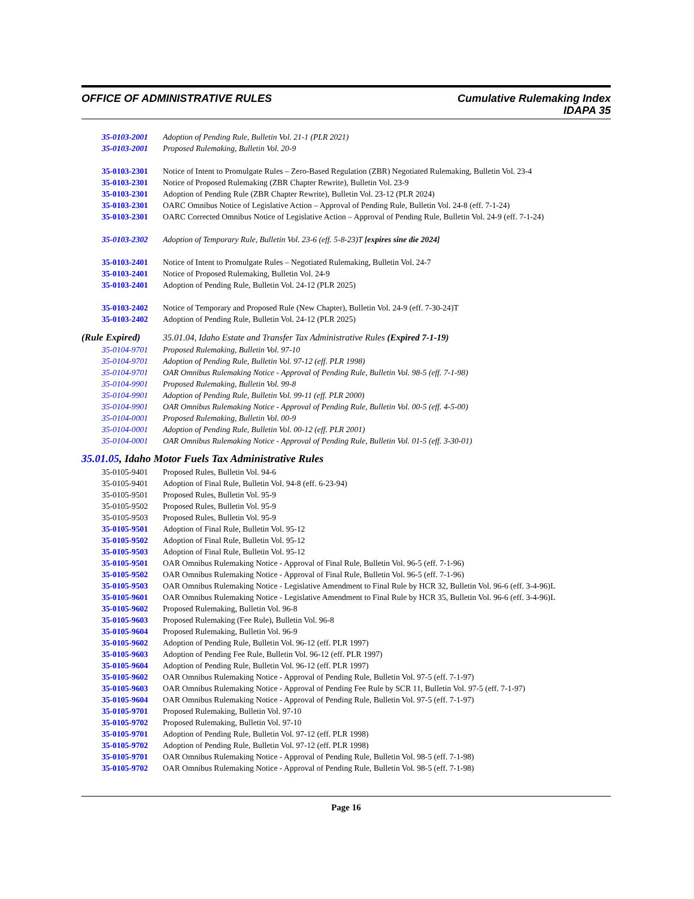OFFICE OF ADMINISTRATIVE RULES
Cumulative Rulemaking Index
IDAPA 35
35-0103-2001 Adoption of Pending Rule, Bulletin Vol. 21-1 (PLR 2021)
35-0103-2001 Proposed Rulemaking, Bulletin Vol. 20-9
35-0103-2301 Notice of Intent to Promulgate Rules – Zero-Based Regulation (ZBR) Negotiated Rulemaking, Bulletin Vol. 23-4
35-0103-2301 Notice of Proposed Rulemaking (ZBR Chapter Rewrite), Bulletin Vol. 23-9
35-0103-2301 Adoption of Pending Rule (ZBR Chapter Rewrite), Bulletin Vol. 23-12 (PLR 2024)
35-0103-2301 OARC Omnibus Notice of Legislative Action – Approval of Pending Rule, Bulletin Vol. 24-8 (eff. 7-1-24)
35-0103-2301 OARC Corrected Omnibus Notice of Legislative Action – Approval of Pending Rule, Bulletin Vol. 24-9 (eff. 7-1-24)
35-0103-2302 Adoption of Temporary Rule, Bulletin Vol. 23-6 (eff. 5-8-23)T [expires sine die 2024]
35-0103-2401 Notice of Intent to Promulgate Rules – Negotiated Rulemaking, Bulletin Vol. 24-7
35-0103-2401 Notice of Proposed Rulemaking, Bulletin Vol. 24-9
35-0103-2401 Adoption of Pending Rule, Bulletin Vol. 24-12 (PLR 2025)
35-0103-2402 Notice of Temporary and Proposed Rule (New Chapter), Bulletin Vol. 24-9 (eff. 7-30-24)T
35-0103-2402 Adoption of Pending Rule, Bulletin Vol. 24-12 (PLR 2025)
(Rule Expired) 35.01.04, Idaho Estate and Transfer Tax Administrative Rules (Expired 7-1-19)
35-0104-9701 Proposed Rulemaking, Bulletin Vol. 97-10
35-0104-9701 Adoption of Pending Rule, Bulletin Vol. 97-12 (eff. PLR 1998)
35-0104-9701 OAR Omnibus Rulemaking Notice - Approval of Pending Rule, Bulletin Vol. 98-5 (eff. 7-1-98)
35-0104-9901 Proposed Rulemaking, Bulletin Vol. 99-8
35-0104-9901 Adoption of Pending Rule, Bulletin Vol. 99-11 (eff. PLR 2000)
35-0104-9901 OAR Omnibus Rulemaking Notice - Approval of Pending Rule, Bulletin Vol. 00-5 (eff. 4-5-00)
35-0104-0001 Proposed Rulemaking, Bulletin Vol. 00-9
35-0104-0001 Adoption of Pending Rule, Bulletin Vol. 00-12 (eff. PLR 2001)
35-0104-0001 OAR Omnibus Rulemaking Notice - Approval of Pending Rule, Bulletin Vol. 01-5 (eff. 3-30-01)
35.01.05, Idaho Motor Fuels Tax Administrative Rules
35-0105-9401 Proposed Rules, Bulletin Vol. 94-6
35-0105-9401 Adoption of Final Rule, Bulletin Vol. 94-8 (eff. 6-23-94)
35-0105-9501 Proposed Rules, Bulletin Vol. 95-9
35-0105-9502 Proposed Rules, Bulletin Vol. 95-9
35-0105-9503 Proposed Rules, Bulletin Vol. 95-9
35-0105-9501 Adoption of Final Rule, Bulletin Vol. 95-12
35-0105-9502 Adoption of Final Rule, Bulletin Vol. 95-12
35-0105-9503 Adoption of Final Rule, Bulletin Vol. 95-12
35-0105-9501 OAR Omnibus Rulemaking Notice - Approval of Final Rule, Bulletin Vol. 96-5 (eff. 7-1-96)
35-0105-9502 OAR Omnibus Rulemaking Notice - Approval of Final Rule, Bulletin Vol. 96-5 (eff. 7-1-96)
35-0105-9503 OAR Omnibus Rulemaking Notice - Legislative Amendment to Final Rule by HCR 32, Bulletin Vol. 96-6 (eff. 3-4-96)L
35-0105-9601 OAR Omnibus Rulemaking Notice - Legislative Amendment to Final Rule by HCR 35, Bulletin Vol. 96-6 (eff. 3-4-96)L
35-0105-9602 Proposed Rulemaking, Bulletin Vol. 96-8
35-0105-9603 Proposed Rulemaking (Fee Rule), Bulletin Vol. 96-8
35-0105-9604 Proposed Rulemaking, Bulletin Vol. 96-9
35-0105-9602 Adoption of Pending Rule, Bulletin Vol. 96-12 (eff. PLR 1997)
35-0105-9603 Adoption of Pending Fee Rule, Bulletin Vol. 96-12 (eff. PLR 1997)
35-0105-9604 Adoption of Pending Rule, Bulletin Vol. 96-12 (eff. PLR 1997)
35-0105-9602 OAR Omnibus Rulemaking Notice - Approval of Pending Rule, Bulletin Vol. 97-5 (eff. 7-1-97)
35-0105-9603 OAR Omnibus Rulemaking Notice - Approval of Pending Fee Rule by SCR 11, Bulletin Vol. 97-5 (eff. 7-1-97)
35-0105-9604 OAR Omnibus Rulemaking Notice - Approval of Pending Rule, Bulletin Vol. 97-5 (eff. 7-1-97)
35-0105-9701 Proposed Rulemaking, Bulletin Vol. 97-10
35-0105-9702 Proposed Rulemaking, Bulletin Vol. 97-10
35-0105-9701 Adoption of Pending Rule, Bulletin Vol. 97-12 (eff. PLR 1998)
35-0105-9702 Adoption of Pending Rule, Bulletin Vol. 97-12 (eff. PLR 1998)
35-0105-9701 OAR Omnibus Rulemaking Notice - Approval of Pending Rule, Bulletin Vol. 98-5 (eff. 7-1-98)
35-0105-9702 OAR Omnibus Rulemaking Notice - Approval of Pending Rule, Bulletin Vol. 98-5 (eff. 7-1-98)
Page 16